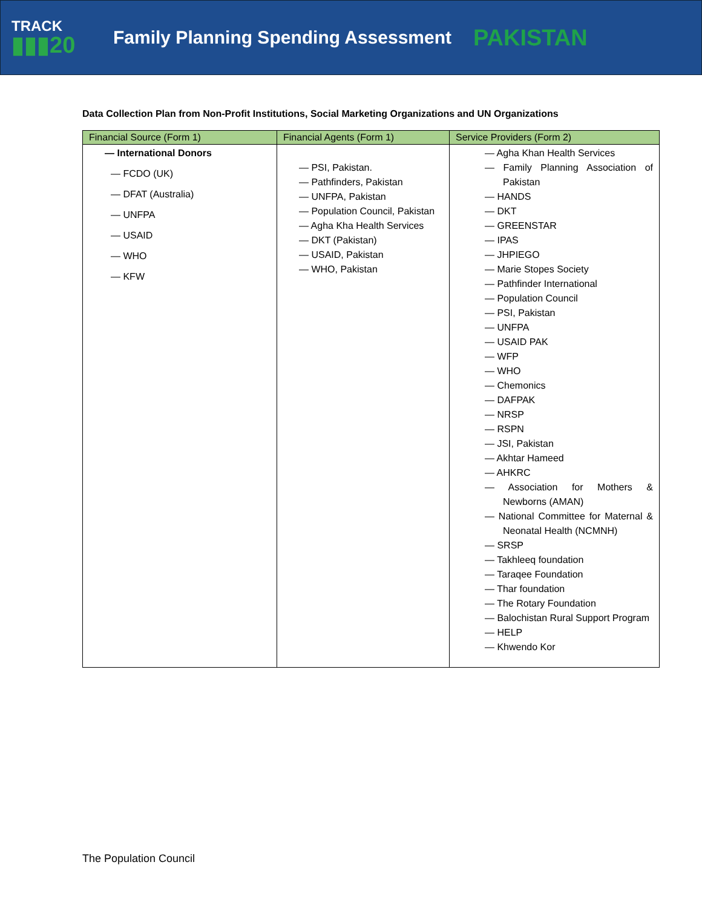TRACK
▮▮▮20
Family Planning Spending Assessment
PAKISTAN
Data Collection Plan from Non-Profit Institutions, Social Marketing Organizations and UN Organizations
| Financial Source (Form 1) | Financial Agents (Form 1) | Service Providers (Form 2) |
| --- | --- | --- |
| — International Donors — FCDO (UK) — DFAT (Australia) — UNFPA — USAID — WHO — KFW | — PSI, Pakistan. — Pathfinders, Pakistan — UNFPA, Pakistan — Population Council, Pakistan — Agha Kha Health Services — DKT (Pakistan) — USAID, Pakistan — WHO, Pakistan | — Agha Khan Health Services — Family Planning Association of Pakistan — HANDS — DKT — GREENSTAR — IPAS — JHPIEGO — Marie Stopes Society — Pathfinder International — Population Council — PSI, Pakistan — UNFPA — USAID PAK — WFP — WHO — Chemonics — DAFPAK — NRSP — RSPN — JSI, Pakistan — Akhtar Hameed — AHKRC — Association for Mothers & Newborns (AMAN) — National Committee for Maternal & Neonatal Health (NCMNH) — SRSP — Takhleeq foundation — Taraqee Foundation — Thar foundation — The Rotary Foundation — Balochistan Rural Support Program — HELP — Khwendo Kor |
The Population Council